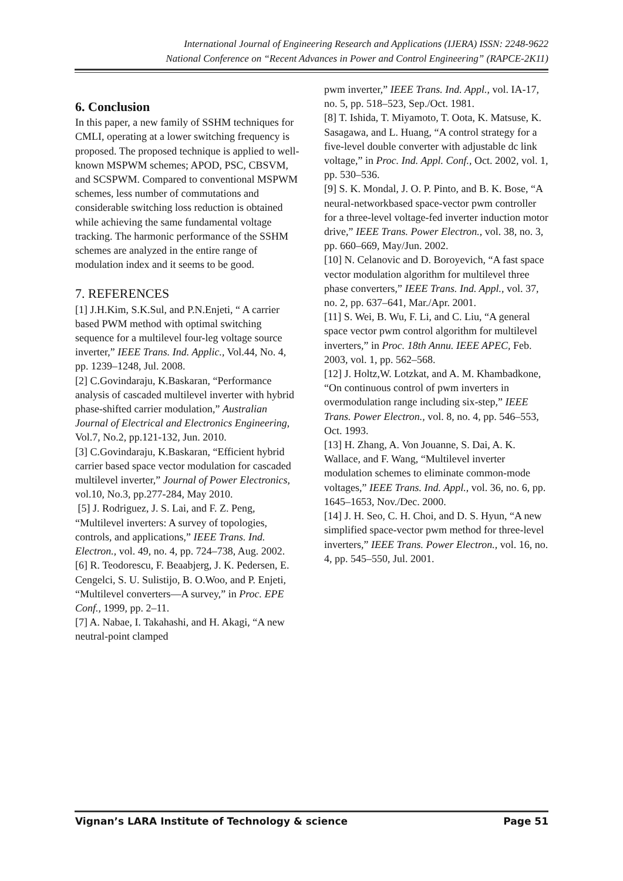International Journal of Engineering Research and Applications (IJERA) ISSN: 2248-9622
National Conference on “Recent Advances in Power and Control Engineering” (RAPCE-2K11)
6. Conclusion
In this paper, a new family of SSHM techniques for CMLI, operating at a lower switching frequency is proposed. The proposed technique is applied to well-known MSPWM schemes; APOD, PSC, CBSVM, and SCSPWM. Compared to conventional MSPWM schemes, less number of commutations and considerable switching loss reduction is obtained while achieving the same fundamental voltage tracking. The harmonic performance of the SSHM schemes are analyzed in the entire range of modulation index and it seems to be good.
7. REFERENCES
[1] J.H.Kim, S.K.Sul, and P.N.Enjeti, “ A carrier based PWM method with optimal switching sequence for a multilevel four-leg voltage source inverter,” IEEE Trans. Ind. Applic., Vol.44, No. 4, pp. 1239–1248, Jul. 2008.
[2] C.Govindaraju, K.Baskaran, “Performance analysis of cascaded multilevel inverter with hybrid phase-shifted carrier modulation,” Australian Journal of Electrical and Electronics Engineering, Vol.7, No.2, pp.121-132, Jun. 2010.
[3] C.Govindaraju, K.Baskaran, “Efficient hybrid carrier based space vector modulation for cascaded multilevel inverter,” Journal of Power Electronics, vol.10, No.3, pp.277-284, May 2010.
[5] J. Rodriguez, J. S. Lai, and F. Z. Peng, “Multilevel inverters: A survey of topologies, controls, and applications,” IEEE Trans. Ind. Electron., vol. 49, no. 4, pp. 724–738, Aug. 2002.
[6] R. Teodorescu, F. Beaabjerg, J. K. Pedersen, E. Cengelci, S. U. Sulistijo, B. O.Woo, and P. Enjeti, “Multilevel converters—A survey,” in Proc. EPE Conf., 1999, pp. 2–11.
[7] A. Nabae, I. Takahashi, and H. Akagi, “A new neutral-point clamped
pwm inverter,” IEEE Trans. Ind. Appl., vol. IA-17, no. 5, pp. 518–523, Sep./Oct. 1981.
[8] T. Ishida, T. Miyamoto, T. Oota, K. Matsuse, K. Sasagawa, and L. Huang, “A control strategy for a five-level double converter with adjustable dc link voltage,” in Proc. Ind. Appl. Conf., Oct. 2002, vol. 1, pp. 530–536.
[9] S. K. Mondal, J. O. P. Pinto, and B. K. Bose, “A neural-networkbased space-vector pwm controller for a three-level voltage-fed inverter induction motor drive,” IEEE Trans. Power Electron., vol. 38, no. 3, pp. 660–669, May/Jun. 2002.
[10] N. Celanovic and D. Boroyevich, “A fast space vector modulation algorithm for multilevel three phase converters,” IEEE Trans. Ind. Appl., vol. 37, no. 2, pp. 637–641, Mar./Apr. 2001.
[11] S. Wei, B. Wu, F. Li, and C. Liu, “A general space vector pwm control algorithm for multilevel inverters,” in Proc. 18th Annu. IEEE APEC, Feb. 2003, vol. 1, pp. 562–568.
[12] J. Holtz,W. Lotzkat, and A. M. Khambadkone, “On continuous control of pwm inverters in overmodulation range including six-step,” IEEE Trans. Power Electron., vol. 8, no. 4, pp. 546–553, Oct. 1993.
[13] H. Zhang, A. Von Jouanne, S. Dai, A. K. Wallace, and F. Wang, “Multilevel inverter modulation schemes to eliminate common-mode voltages,” IEEE Trans. Ind. Appl., vol. 36, no. 6, pp. 1645–1653, Nov./Dec. 2000.
[14] J. H. Seo, C. H. Choi, and D. S. Hyun, “A new simplified space-vector pwm method for three-level inverters,” IEEE Trans. Power Electron., vol. 16, no. 4, pp. 545–550, Jul. 2001.
Vignan’s LARA Institute of Technology & science Page 51